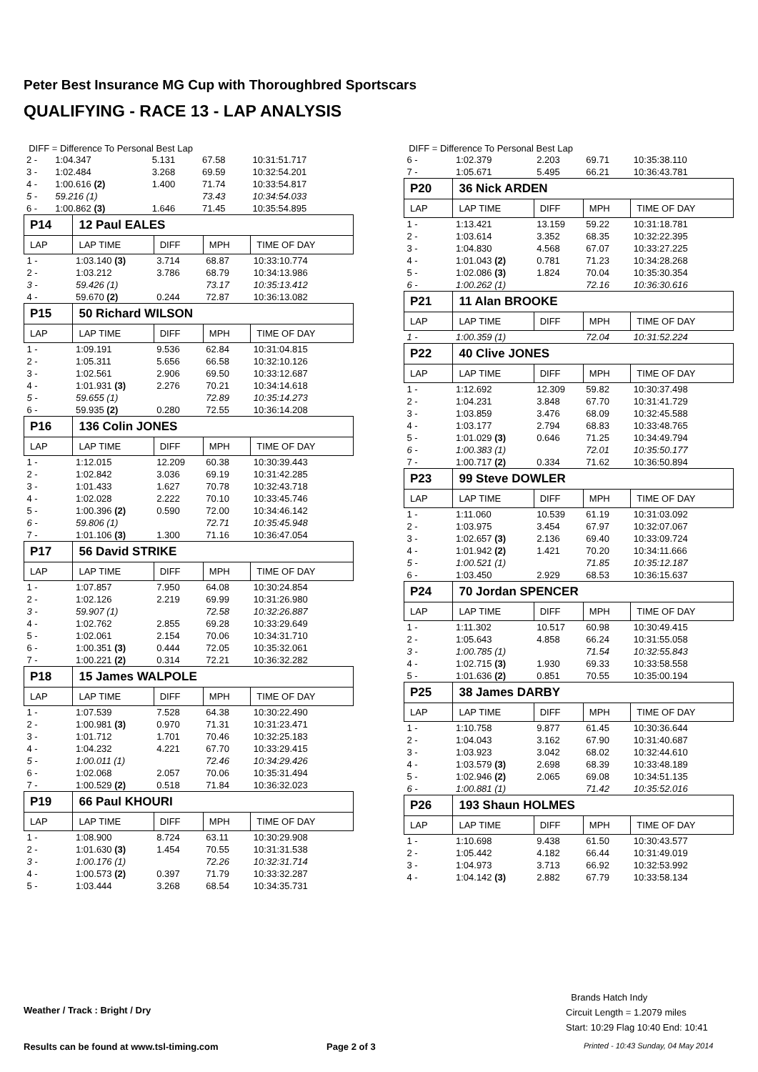Peter Best Insurance MG Cup with Thoroughbred Sportscars
QUALIFYING - RACE 13 - LAP ANALYSIS
DIFF = Difference To Personal Best Lap
| 2 - | 1:04.347 | 5.131 | 67.58 | 10:31:51.717 |
| 3 - | 1:02.484 | 3.268 | 69.59 | 10:32:54.201 |
| 4 - | 1:00.616 (2) | 1.400 | 71.74 | 10:33:54.817 |
| 5 - | 59.216 (1) | | 73.43 | 10:34:54.033 |
| 6 - | 1:00.862 (3) | 1.646 | 71.45 | 10:35:54.895 |
| P14 | 12 Paul EALES | | | |
| LAP | LAP TIME | DIFF | MPH | TIME OF DAY |
| 1 - | 1:03.140 (3) | 3.714 | 68.87 | 10:33:10.774 |
| 2 - | 1:03.212 | 3.786 | 68.79 | 10:34:13.986 |
| 3 - | 59.426 (1) | | 73.17 | 10:35:13.412 |
| 4 - | 59.670 (2) | 0.244 | 72.87 | 10:36:13.082 |
| P15 | 50 Richard WILSON | | | |
| LAP | LAP TIME | DIFF | MPH | TIME OF DAY |
| 1 - | 1:09.191 | 9.536 | 62.84 | 10:31:04.815 |
| 2 - | 1:05.311 | 5.656 | 66.58 | 10:32:10.126 |
| 3 - | 1:02.561 | 2.906 | 69.50 | 10:33:12.687 |
| 4 - | 1:01.931 (3) | 2.276 | 70.21 | 10:34:14.618 |
| 5 - | 59.655 (1) | | 72.89 | 10:35:14.273 |
| 6 - | 59.935 (2) | 0.280 | 72.55 | 10:36:14.208 |
| P16 | 136 Colin JONES | | | |
| LAP | LAP TIME | DIFF | MPH | TIME OF DAY |
| 1 - | 1:12.015 | 12.209 | 60.38 | 10:30:39.443 |
| 2 - | 1:02.842 | 3.036 | 69.19 | 10:31:42.285 |
| 3 - | 1:01.433 | 1.627 | 70.78 | 10:32:43.718 |
| 4 - | 1:02.028 | 2.222 | 70.10 | 10:33:45.746 |
| 5 - | 1:00.396 (2) | 0.590 | 72.00 | 10:34:46.142 |
| 6 - | 59.806 (1) | | 72.71 | 10:35:45.948 |
| 7 - | 1:01.106 (3) | 1.300 | 71.16 | 10:36:47.054 |
| P17 | 56 David STRIKE | | | |
| LAP | LAP TIME | DIFF | MPH | TIME OF DAY |
| 1 - | 1:07.857 | 7.950 | 64.08 | 10:30:24.854 |
| 2 - | 1:02.126 | 2.219 | 69.99 | 10:31:26.980 |
| 3 - | 59.907 (1) | | 72.58 | 10:32:26.887 |
| 4 - | 1:02.762 | 2.855 | 69.28 | 10:33:29.649 |
| 5 - | 1:02.061 | 2.154 | 70.06 | 10:34:31.710 |
| 6 - | 1:00.351 (3) | 0.444 | 72.05 | 10:35:32.061 |
| 7 - | 1:00.221 (2) | 0.314 | 72.21 | 10:36:32.282 |
| P18 | 15 James WALPOLE | | | |
| LAP | LAP TIME | DIFF | MPH | TIME OF DAY |
| 1 - | 1:07.539 | 7.528 | 64.38 | 10:30:22.490 |
| 2 - | 1:00.981 (3) | 0.970 | 71.31 | 10:31:23.471 |
| 3 - | 1:01.712 | 1.701 | 70.46 | 10:32:25.183 |
| 4 - | 1:04.232 | 4.221 | 67.70 | 10:33:29.415 |
| 5 - | 1:00.011 (1) | | 72.46 | 10:34:29.426 |
| 6 - | 1:02.068 | 2.057 | 70.06 | 10:35:31.494 |
| 7 - | 1:00.529 (2) | 0.518 | 71.84 | 10:36:32.023 |
| P19 | 66 Paul KHOURI | | | |
| LAP | LAP TIME | DIFF | MPH | TIME OF DAY |
| 1 - | 1:08.900 | 8.724 | 63.11 | 10:30:29.908 |
| 2 - | 1:01.630 (3) | 1.454 | 70.55 | 10:31:31.538 |
| 3 - | 1:00.176 (1) | | 72.26 | 10:32:31.714 |
| 4 - | 1:00.573 (2) | 0.397 | 71.79 | 10:33:32.287 |
| 5 - | 1:03.444 | 3.268 | 68.54 | 10:34:35.731 |
DIFF = Difference To Personal Best Lap
| 6 - | 1:02.379 | 2.203 | 69.71 | 10:35:38.110 |
| 7 - | 1:05.671 | 5.495 | 66.21 | 10:36:43.781 |
| P20 | 36 Nick ARDEN | | | |
| LAP | LAP TIME | DIFF | MPH | TIME OF DAY |
| 1 - | 1:13.421 | 13.159 | 59.22 | 10:31:18.781 |
| 2 - | 1:03.614 | 3.352 | 68.35 | 10:32:22.395 |
| 3 - | 1:04.830 | 4.568 | 67.07 | 10:33:27.225 |
| 4 - | 1:01.043 (2) | 0.781 | 71.23 | 10:34:28.268 |
| 5 - | 1:02.086 (3) | 1.824 | 70.04 | 10:35:30.354 |
| 6 - | 1:00.262 (1) | | 72.16 | 10:36:30.616 |
| P21 | 11 Alan BROOKE | | | |
| LAP | LAP TIME | DIFF | MPH | TIME OF DAY |
| 1 - | 1:00.359 (1) | | 72.04 | 10:31:52.224 |
| P22 | 40 Clive JONES | | | |
| LAP | LAP TIME | DIFF | MPH | TIME OF DAY |
| 1 - | 1:12.692 | 12.309 | 59.82 | 10:30:37.498 |
| 2 - | 1:04.231 | 3.848 | 67.70 | 10:31:41.729 |
| 3 - | 1:03.859 | 3.476 | 68.09 | 10:32:45.588 |
| 4 - | 1:03.177 | 2.794 | 68.83 | 10:33:48.765 |
| 5 - | 1:01.029 (3) | 0.646 | 71.25 | 10:34:49.794 |
| 6 - | 1:00.383 (1) | | 72.01 | 10:35:50.177 |
| 7 - | 1:00.717 (2) | 0.334 | 71.62 | 10:36:50.894 |
| P23 | 99 Steve DOWLER | | | |
| LAP | LAP TIME | DIFF | MPH | TIME OF DAY |
| 1 - | 1:11.060 | 10.539 | 61.19 | 10:31:03.092 |
| 2 - | 1:03.975 | 3.454 | 67.97 | 10:32:07.067 |
| 3 - | 1:02.657 (3) | 2.136 | 69.40 | 10:33:09.724 |
| 4 - | 1:01.942 (2) | 1.421 | 70.20 | 10:34:11.666 |
| 5 - | 1:00.521 (1) | | 71.85 | 10:35:12.187 |
| 6 - | 1:03.450 | 2.929 | 68.53 | 10:36:15.637 |
| P24 | 70 Jordan SPENCER | | | |
| LAP | LAP TIME | DIFF | MPH | TIME OF DAY |
| 1 - | 1:11.302 | 10.517 | 60.98 | 10:30:49.415 |
| 2 - | 1:05.643 | 4.858 | 66.24 | 10:31:55.058 |
| 3 - | 1:00.785 (1) | | 71.54 | 10:32:55.843 |
| 4 - | 1:02.715 (3) | 1.930 | 69.33 | 10:33:58.558 |
| 5 - | 1:01.636 (2) | 0.851 | 70.55 | 10:35:00.194 |
| P25 | 38 James DARBY | | | |
| LAP | LAP TIME | DIFF | MPH | TIME OF DAY |
| 1 - | 1:10.758 | 9.877 | 61.45 | 10:30:36.644 |
| 2 - | 1:04.043 | 3.162 | 67.90 | 10:31:40.687 |
| 3 - | 1:03.923 | 3.042 | 68.02 | 10:32:44.610 |
| 4 - | 1:03.579 (3) | 2.698 | 68.39 | 10:33:48.189 |
| 5 - | 1:02.946 (2) | 2.065 | 69.08 | 10:34:51.135 |
| 6 - | 1:00.881 (1) | | 71.42 | 10:35:52.016 |
| P26 | 193 Shaun HOLMES | | | |
| LAP | LAP TIME | DIFF | MPH | TIME OF DAY |
| 1 - | 1:10.698 | 9.438 | 61.50 | 10:30:43.577 |
| 2 - | 1:05.442 | 4.182 | 66.44 | 10:31:49.019 |
| 3 - | 1:04.973 | 3.713 | 66.92 | 10:32:53.992 |
| 4 - | 1:04.142 (3) | 2.882 | 67.79 | 10:33:58.134 |
Weather / Track : Bright / Dry
Brands Hatch Indy
Circuit Length = 1.2079 miles
Start: 10:29 Flag 10:40 End: 10:41
Results can be found at www.tsl-timing.com
Page 2 of 3
Printed - 10:43 Sunday, 04 May 2014